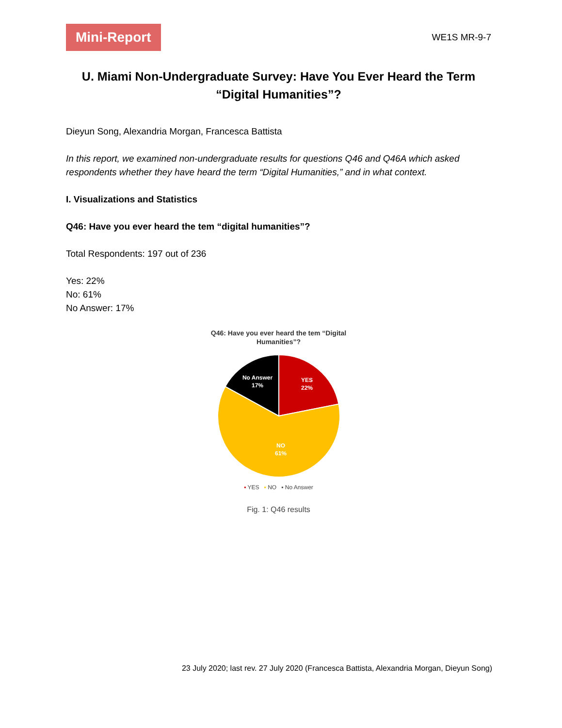Mini-Report
WE1S MR-9-7
U. Miami Non-Undergraduate Survey: Have You Ever Heard the Term “Digital Humanities”?
Dieyun Song, Alexandria Morgan, Francesca Battista
In this report, we examined non-undergraduate results for questions Q46 and Q46A which asked respondents whether they have heard the term “Digital Humanities,” and in what context.
I. Visualizations and Statistics
Q46: Have you ever heard the tem “digital humanities”?
Total Respondents: 197 out of 236
Yes: 22%
No: 61%
No Answer: 17%
Q46: Have you ever heard the tem “Digital
Humanities”?
YES
22%
NO
61%
No Answer
17%
▪ YES ▪ NO ▪ No Answer
Fig. 1: Q46 results
23 July 2020; last rev. 27 July 2020 (Francesca Battista, Alexandria Morgan, Dieyun Song)